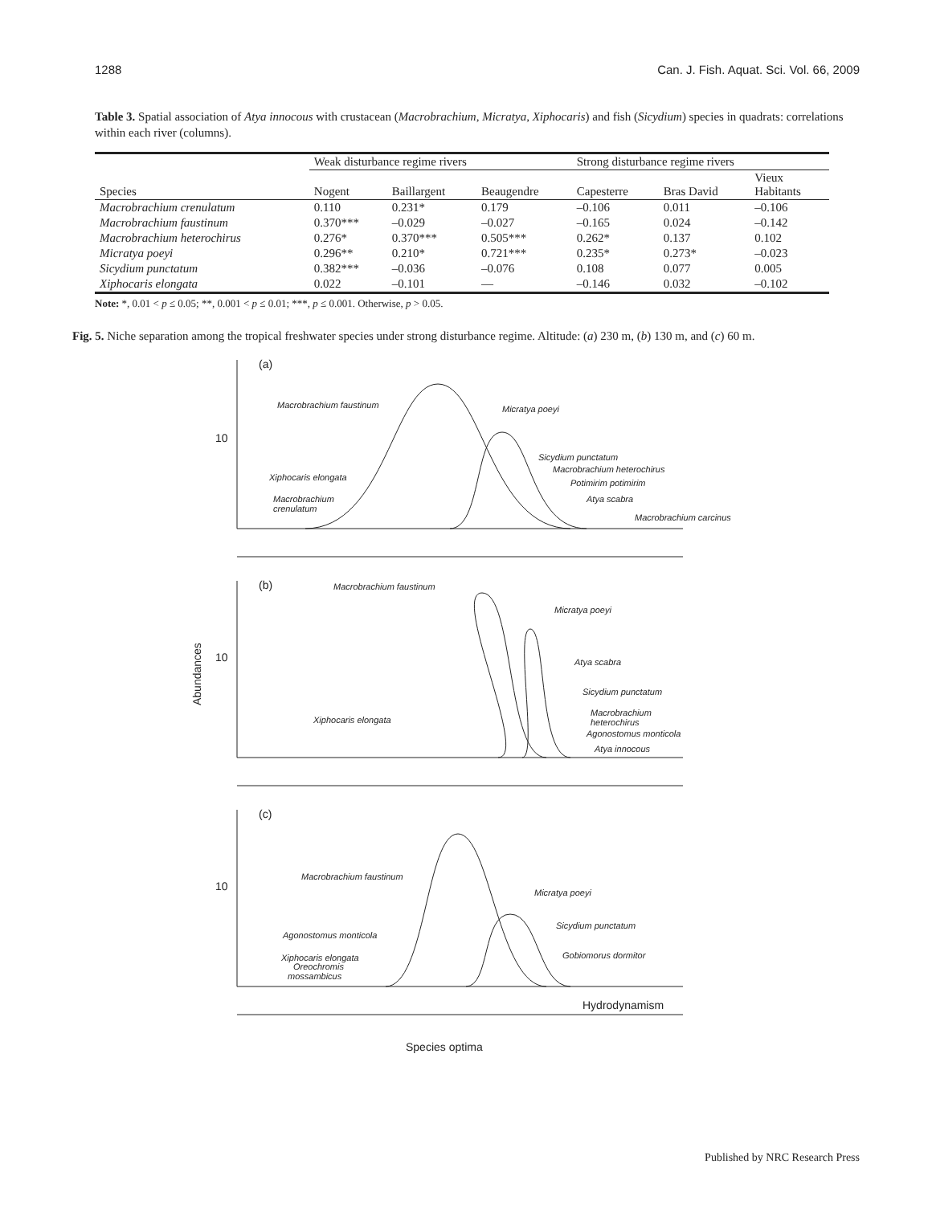1288 Can. J. Fish. Aquat. Sci. Vol. 66, 2009
Table 3. Spatial association of Atya innocous with crustacean (Macrobrachium, Micratya, Xiphocaris) and fish (Sicydium) species in quadrats: correlations within each river (columns).
| | Weak disturbance regime rivers | | | Strong disturbance regime rivers | | |
| --- | --- | --- | --- | --- | --- | --- |
| Species | Nogent | Baillargent | Beaugendre | Capesterre | Bras David | Vieux Habitants |
| Macrobrachium crenulatum | 0.110 | 0.231* | 0.179 | –0.106 | 0.011 | –0.106 |
| Macrobrachium faustinum | 0.370*** | –0.029 | –0.027 | –0.165 | 0.024 | –0.142 |
| Macrobrachium heterochirus | 0.276* | 0.370*** | 0.505*** | 0.262* | 0.137 | 0.102 |
| Micratya poeyi | 0.296** | 0.210* | 0.721*** | 0.235* | 0.273* | –0.023 |
| Sicydium punctatum | 0.382*** | –0.036 | –0.076 | 0.108 | 0.077 | 0.005 |
| Xiphocaris elongata | 0.022 | –0.101 | — | –0.146 | 0.032 | –0.102 |
Note: *, 0.01 < p ≤ 0.05; **, 0.001 < p ≤ 0.01; ***, p ≤ 0.001. Otherwise, p > 0.05.
Fig. 5. Niche separation among the tropical freshwater species under strong disturbance regime. Altitude: (a) 230 m, (b) 130 m, and (c) 60 m.
(a)
10
(b)
10
(c)
10
Hydrodynamism
Species optima
Abundances
Macrobrachium faustinum
Micratya poeyi
Xiphocaris elongata
Sicydium punctatum
Macrobrachium heterochirus
Potimirim potimirim
Macrobrachium
crenulatum
Atya scabra
Macrobrachium carcinus
Macrobrachium faustinum
Micratya poeyi
Atya scabra
Sicydium punctatum
Macrobrachium
heterochirus
Agonostomus monticola
Atya innocous
Xiphocaris elongata
Macrobrachium faustinum
Micratya poeyi
Sicydium punctatum
Gobiomorus dormitor
Agonostomus monticola
Xiphocaris elongata
Oreochromis
mossambicus
Published by NRC Research Press